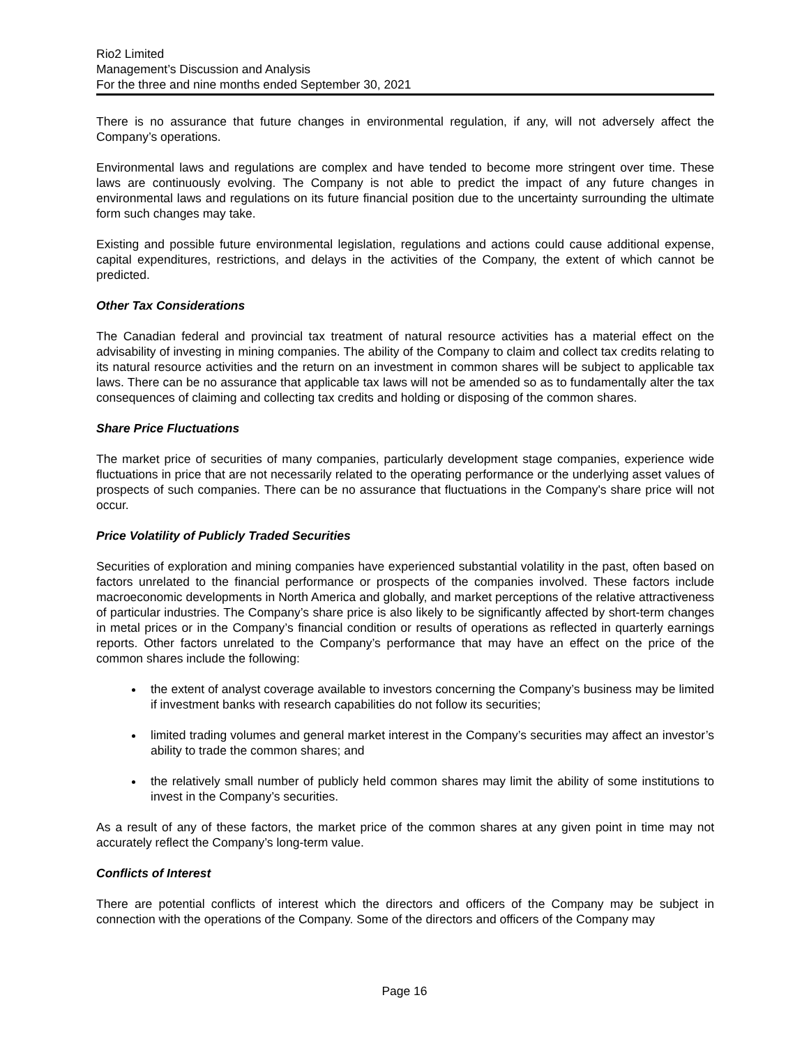Rio2 Limited
Management’s Discussion and Analysis
For the three and nine months ended September 30, 2021
There is no assurance that future changes in environmental regulation, if any, will not adversely affect the Company’s operations.
Environmental laws and regulations are complex and have tended to become more stringent over time. These laws are continuously evolving. The Company is not able to predict the impact of any future changes in environmental laws and regulations on its future financial position due to the uncertainty surrounding the ultimate form such changes may take.
Existing and possible future environmental legislation, regulations and actions could cause additional expense, capital expenditures, restrictions, and delays in the activities of the Company, the extent of which cannot be predicted.
Other Tax Considerations
The Canadian federal and provincial tax treatment of natural resource activities has a material effect on the advisability of investing in mining companies. The ability of the Company to claim and collect tax credits relating to its natural resource activities and the return on an investment in common shares will be subject to applicable tax laws. There can be no assurance that applicable tax laws will not be amended so as to fundamentally alter the tax consequences of claiming and collecting tax credits and holding or disposing of the common shares.
Share Price Fluctuations
The market price of securities of many companies, particularly development stage companies, experience wide fluctuations in price that are not necessarily related to the operating performance or the underlying asset values of prospects of such companies. There can be no assurance that fluctuations in the Company's share price will not occur.
Price Volatility of Publicly Traded Securities
Securities of exploration and mining companies have experienced substantial volatility in the past, often based on factors unrelated to the financial performance or prospects of the companies involved. These factors include macroeconomic developments in North America and globally, and market perceptions of the relative attractiveness of particular industries. The Company’s share price is also likely to be significantly affected by short-term changes in metal prices or in the Company’s financial condition or results of operations as reflected in quarterly earnings reports. Other factors unrelated to the Company’s performance that may have an effect on the price of the common shares include the following:
the extent of analyst coverage available to investors concerning the Company’s business may be limited if investment banks with research capabilities do not follow its securities;
limited trading volumes and general market interest in the Company’s securities may affect an investor’s ability to trade the common shares; and
the relatively small number of publicly held common shares may limit the ability of some institutions to invest in the Company’s securities.
As a result of any of these factors, the market price of the common shares at any given point in time may not accurately reflect the Company’s long-term value.
Conflicts of Interest
There are potential conflicts of interest which the directors and officers of the Company may be subject in connection with the operations of the Company. Some of the directors and officers of the Company may
Page 16